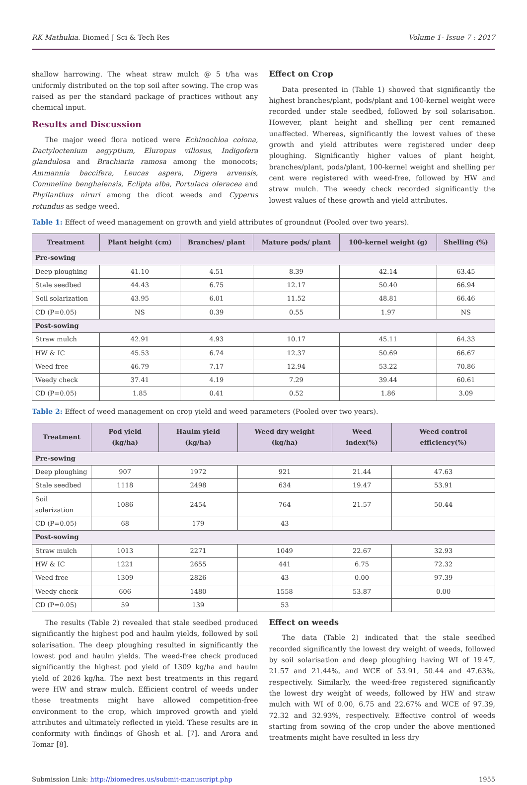RK Mathukia. Biomed J Sci & Tech Res Volume 1- Issue 7 : 2017
shallow harrowing. The wheat straw mulch @ 5 t/ha was uniformly distributed on the top soil after sowing. The crop was raised as per the standard package of practices without any chemical input.
Results and Discussion
The major weed flora noticed were Echinochloa colona, Dactyloctenium aegyptium, Eluropus villosus, Indigofera glandulosa and Brachiaria ramosa among the monocots; Ammannia baccifera, Leucas aspera, Digera arvensis, Commelina benghalensis, Eclipta alba, Portulaca oleracea and Phyllanthus niruri among the dicot weeds and Cyperus rotundus as sedge weed.
Effect on Crop
Data presented in (Table 1) showed that significantly the highest branches/plant, pods/plant and 100-kernel weight were recorded under stale seedbed, followed by soil solarisation. However, plant height and shelling per cent remained unaffected. Whereas, significantly the lowest values of these growth and yield attributes were registered under deep ploughing. Significantly higher values of plant height, branches/plant, pods/plant, 100-kernel weight and shelling per cent were registered with weed-free, followed by HW and straw mulch. The weedy check recorded significantly the lowest values of these growth and yield attributes.
Table 1: Effect of weed management on growth and yield attributes of groundnut (Pooled over two years).
| Treatment | Plant height (cm) | Branches/ plant | Mature pods/ plant | 100-kernel weight (g) | Shelling (%) |
| --- | --- | --- | --- | --- | --- |
| Pre-sowing | | | | | |
| Deep ploughing | 41.10 | 4.51 | 8.39 | 42.14 | 63.45 |
| Stale seedbed | 44.43 | 6.75 | 12.17 | 50.40 | 66.94 |
| Soil solarization | 43.95 | 6.01 | 11.52 | 48.81 | 66.46 |
| CD (P=0.05) | NS | 0.39 | 0.55 | 1.97 | NS |
| Post-sowing | | | | | |
| Straw mulch | 42.91 | 4.93 | 10.17 | 45.11 | 64.33 |
| HW & IC | 45.53 | 6.74 | 12.37 | 50.69 | 66.67 |
| Weed free | 46.79 | 7.17 | 12.94 | 53.22 | 70.86 |
| Weedy check | 37.41 | 4.19 | 7.29 | 39.44 | 60.61 |
| CD (P=0.05) | 1.85 | 0.41 | 0.52 | 1.86 | 3.09 |
Table 2: Effect of weed management on crop yield and weed parameters (Pooled over two years).
| Treatment | Pod yield (kg/ha) | Haulm yield (kg/ha) | Weed dry weight (kg/ha) | Weed index(%) | Weed control efficiency(%) |
| --- | --- | --- | --- | --- | --- |
| Pre-sowing | | | | | |
| Deep ploughing | 907 | 1972 | 921 | 21.44 | 47.63 |
| Stale seedbed | 1118 | 2498 | 634 | 19.47 | 53.91 |
| Soil solarization | 1086 | 2454 | 764 | 21.57 | 50.44 |
| CD (P=0.05) | 68 | 179 | 43 | | |
| Post-sowing | | | | | |
| Straw mulch | 1013 | 2271 | 1049 | 22.67 | 32.93 |
| HW & IC | 1221 | 2655 | 441 | 6.75 | 72.32 |
| Weed free | 1309 | 2826 | 43 | 0.00 | 97.39 |
| Weedy check | 606 | 1480 | 1558 | 53.87 | 0.00 |
| CD (P=0.05) | 59 | 139 | 53 | | |
The results (Table 2) revealed that stale seedbed produced significantly the highest pod and haulm yields, followed by soil solarisation. The deep ploughing resulted in significantly the lowest pod and haulm yields. The weed-free check produced significantly the highest pod yield of 1309 kg/ha and haulm yield of 2826 kg/ha. The next best treatments in this regard were HW and straw mulch. Efficient control of weeds under these treatments might have allowed competition-free environment to the crop, which improved growth and yield attributes and ultimately reflected in yield. These results are in conformity with findings of Ghosh et al. [7]. and Arora and Tomar [8].
Effect on weeds
The data (Table 2) indicated that the stale seedbed recorded significantly the lowest dry weight of weeds, followed by soil solarisation and deep ploughing having WI of 19.47, 21.57 and 21.44%, and WCE of 53.91, 50.44 and 47.63%, respectively. Similarly, the weed-free registered significantly the lowest dry weight of weeds, followed by HW and straw mulch with WI of 0.00, 6.75 and 22.67% and WCE of 97.39, 72.32 and 32.93%, respectively. Effective control of weeds starting from sowing of the crop under the above mentioned treatments might have resulted in less dry
Submission Link: http://biomedres.us/submit-manuscript.php 1955